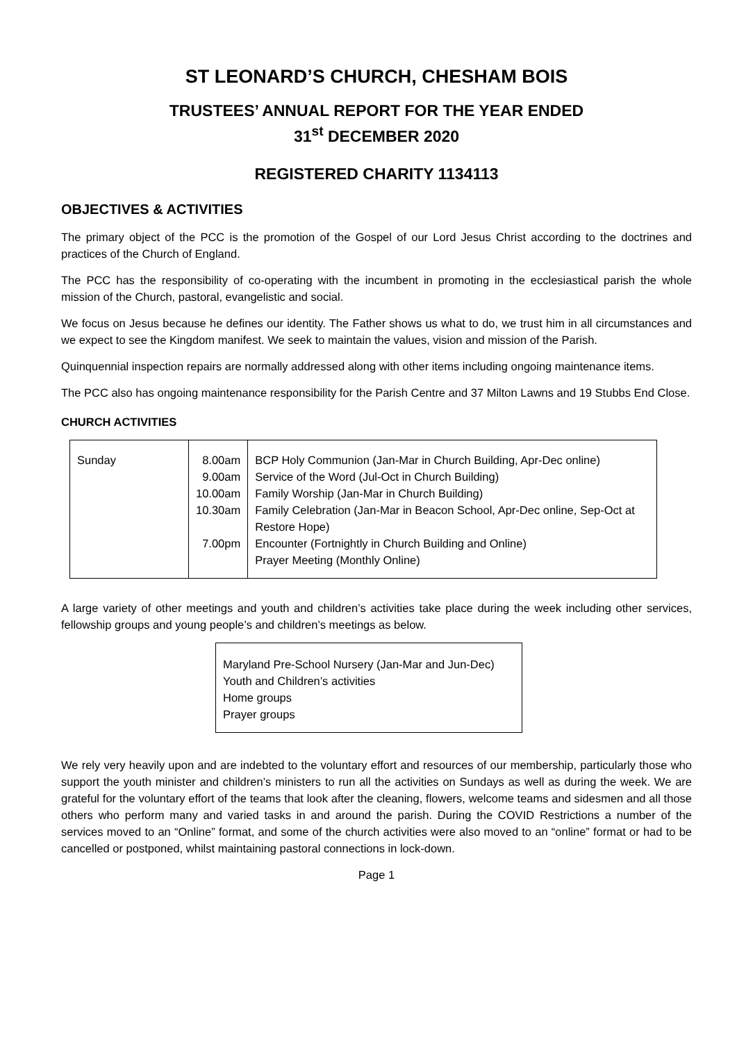ST LEONARD’S CHURCH, CHESHAM BOIS
TRUSTEES’ ANNUAL REPORT FOR THE YEAR ENDED
31<sup>st</sup> DECEMBER 2020
REGISTERED CHARITY 1134113
OBJECTIVES & ACTIVITIES
The primary object of the PCC is the promotion of the Gospel of our Lord Jesus Christ according to the doctrines and practices of the Church of England.
The PCC has the responsibility of co-operating with the incumbent in promoting in the ecclesiastical parish the whole mission of the Church, pastoral, evangelistic and social.
We focus on Jesus because he defines our identity. The Father shows us what to do, we trust him in all circumstances and we expect to see the Kingdom manifest. We seek to maintain the values, vision and mission of the Parish.
Quinquennial inspection repairs are normally addressed along with other items including ongoing maintenance items.
The PCC also has ongoing maintenance responsibility for the Parish Centre and 37 Milton Lawns and 19 Stubbs End Close.
CHURCH ACTIVITIES
| Sunday | 8.00am 9.00am 10.00am 10.30am 7.00pm | BCP Holy Communion (Jan-Mar in Church Building, Apr-Dec online) Service of the Word (Jul-Oct in Church Building) Family Worship (Jan-Mar in Church Building) Family Celebration (Jan-Mar in Beacon School, Apr-Dec online, Sep-Oct at Restore Hope) Encounter (Fortnightly in Church Building and Online) Prayer Meeting (Monthly Online) |
A large variety of other meetings and youth and children’s activities take place during the week including other services, fellowship groups and young people’s and children’s meetings as below.
Maryland Pre-School Nursery (Jan-Mar and Jun-Dec)
Youth and Children’s activities
Home groups
Prayer groups
We rely very heavily upon and are indebted to the voluntary effort and resources of our membership, particularly those who support the youth minister and children’s ministers to run all the activities on Sundays as well as during the week. We are grateful for the voluntary effort of the teams that look after the cleaning, flowers, welcome teams and sidesmen and all those others who perform many and varied tasks in and around the parish. During the COVID Restrictions a number of the services moved to an “Online” format, and some of the church activities were also moved to an “online” format or had to be cancelled or postponed, whilst maintaining pastoral connections in lock-down.
Page 1